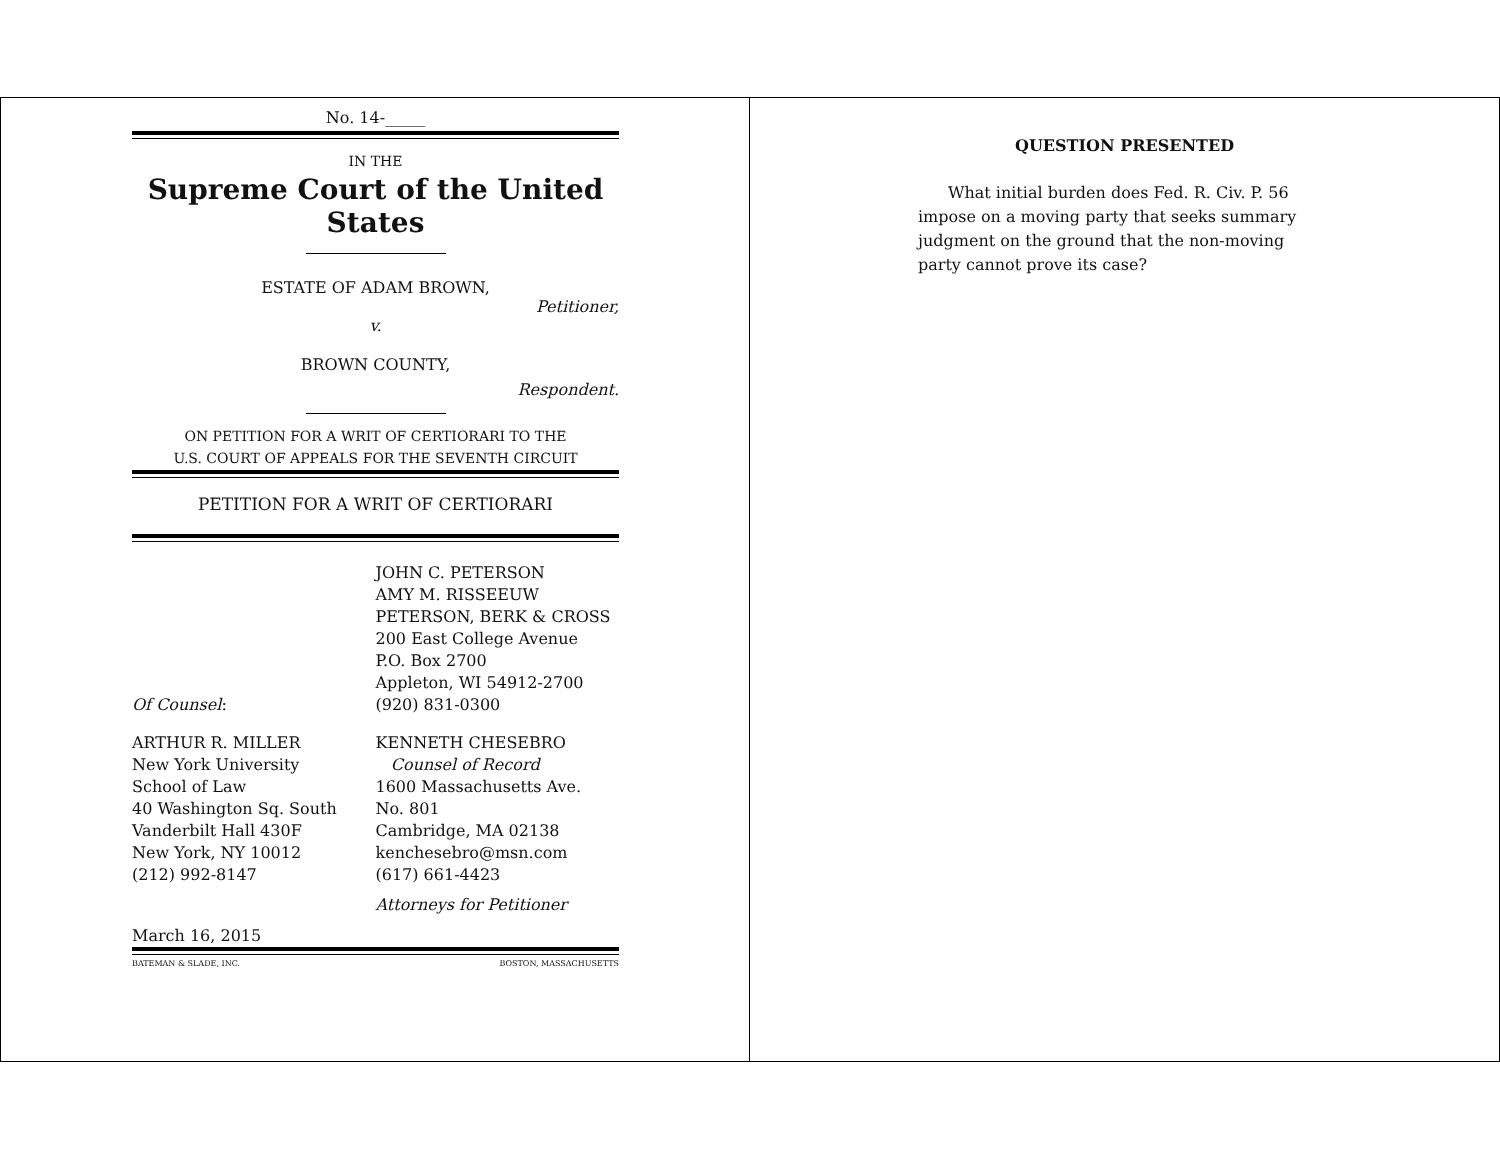No. 14-_____
IN THE
Supreme Court of the United States
ESTATE OF ADAM BROWN,
Petitioner,
v.
BROWN COUNTY,
Respondent.
ON PETITION FOR A WRIT OF CERTIORARI TO THE
U.S. COURT OF APPEALS FOR THE SEVENTH CIRCUIT
PETITION FOR A WRIT OF CERTIORARI
Of Counsel: JOHN C. PETERSON
AMY M. RISSEEUW
PETERSON, BERK & CROSS
200 East College Avenue
P.O. Box 2700
Appleton, WI 54912-2700
(920) 831-0300
ARTHUR R. MILLER
New York University
School of Law
40 Washington Sq. South
Vanderbilt Hall 430F
New York, NY 10012
(212) 992-8147
KENNETH CHESEBRO
Counsel of Record
1600 Massachusetts Ave.
No. 801
Cambridge, MA 02138
kenchesebro@msn.com
(617) 661-4423
Attorneys for Petitioner
March 16, 2015
BATEMAN & SLADE, INC. BOSTON, MASSACHUSETTS
QUESTION PRESENTED
What initial burden does Fed. R. Civ. P. 56 impose on a moving party that seeks summary judgment on the ground that the non-moving party cannot prove its case?